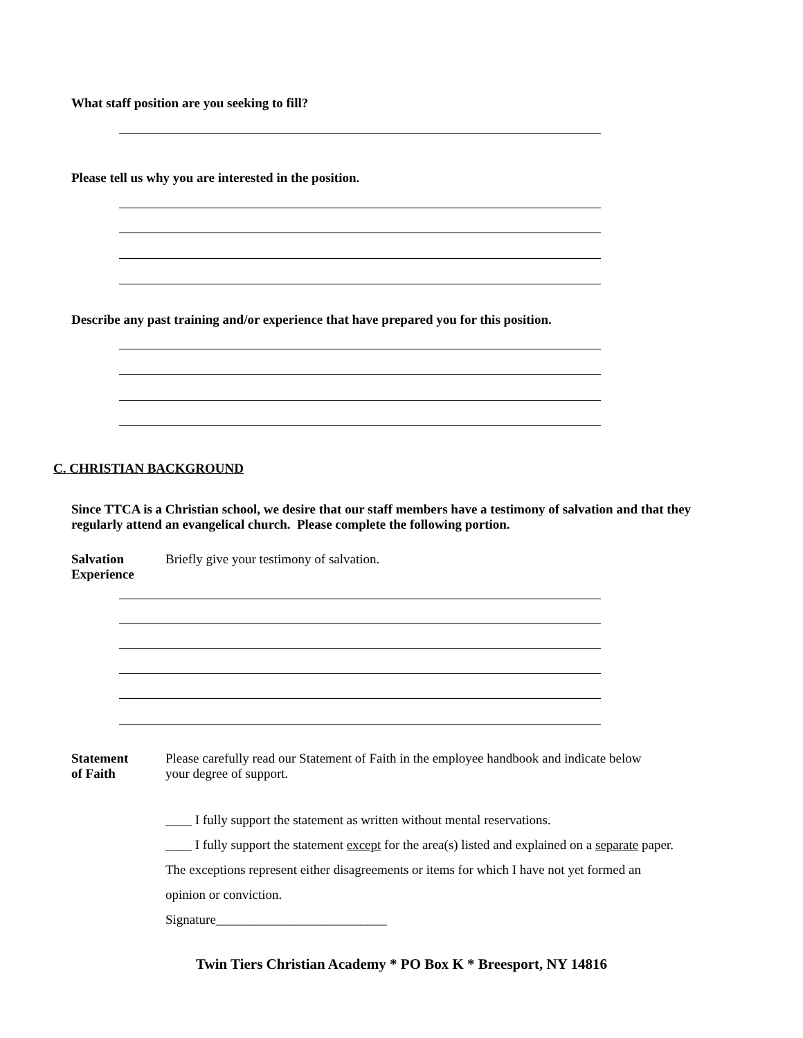What staff position are you seeking to fill?
Please tell us why you are interested in the position.
Describe any past training and/or experience that have prepared you for this position.
C. CHRISTIAN BACKGROUND
Since TTCA is a Christian school, we desire that our staff members have a testimony of salvation and that they regularly attend an evangelical church. Please complete the following portion.
Salvation
Experience
Briefly give your testimony of salvation.
Statement
of Faith
Please carefully read our Statement of Faith in the employee handbook and indicate below your degree of support.
____ I fully support the statement as written without mental reservations.
____ I fully support the statement except for the area(s) listed and explained on a separate paper.
The exceptions represent either disagreements or items for which I have not yet formed an
opinion or conviction.
Signature__________________________
Twin Tiers Christian Academy * PO Box K * Breesport, NY 14816